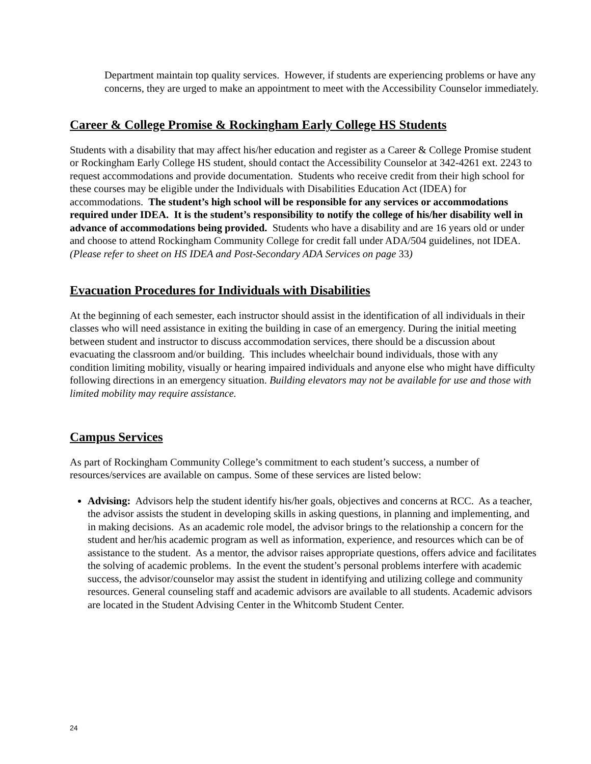Department maintain top quality services. However, if students are experiencing problems or have any concerns, they are urged to make an appointment to meet with the Accessibility Counselor immediately.
Career & College Promise & Rockingham Early College HS Students
Students with a disability that may affect his/her education and register as a Career & College Promise student or Rockingham Early College HS student, should contact the Accessibility Counselor at 342-4261 ext. 2243 to request accommodations and provide documentation. Students who receive credit from their high school for these courses may be eligible under the Individuals with Disabilities Education Act (IDEA) for accommodations. The student’s high school will be responsible for any services or accommodations required under IDEA. It is the student’s responsibility to notify the college of his/her disability well in advance of accommodations being provided. Students who have a disability and are 16 years old or under and choose to attend Rockingham Community College for credit fall under ADA/504 guidelines, not IDEA. (Please refer to sheet on HS IDEA and Post-Secondary ADA Services on page 33)
Evacuation Procedures for Individuals with Disabilities
At the beginning of each semester, each instructor should assist in the identification of all individuals in their classes who will need assistance in exiting the building in case of an emergency. During the initial meeting between student and instructor to discuss accommodation services, there should be a discussion about evacuating the classroom and/or building. This includes wheelchair bound individuals, those with any condition limiting mobility, visually or hearing impaired individuals and anyone else who might have difficulty following directions in an emergency situation. Building elevators may not be available for use and those with limited mobility may require assistance.
Campus Services
As part of Rockingham Community College’s commitment to each student’s success, a number of resources/services are available on campus. Some of these services are listed below:
Advising: Advisors help the student identify his/her goals, objectives and concerns at RCC. As a teacher, the advisor assists the student in developing skills in asking questions, in planning and implementing, and in making decisions. As an academic role model, the advisor brings to the relationship a concern for the student and her/his academic program as well as information, experience, and resources which can be of assistance to the student. As a mentor, the advisor raises appropriate questions, offers advice and facilitates the solving of academic problems. In the event the student’s personal problems interfere with academic success, the advisor/counselor may assist the student in identifying and utilizing college and community resources. General counseling staff and academic advisors are available to all students. Academic advisors are located in the Student Advising Center in the Whitcomb Student Center.
24